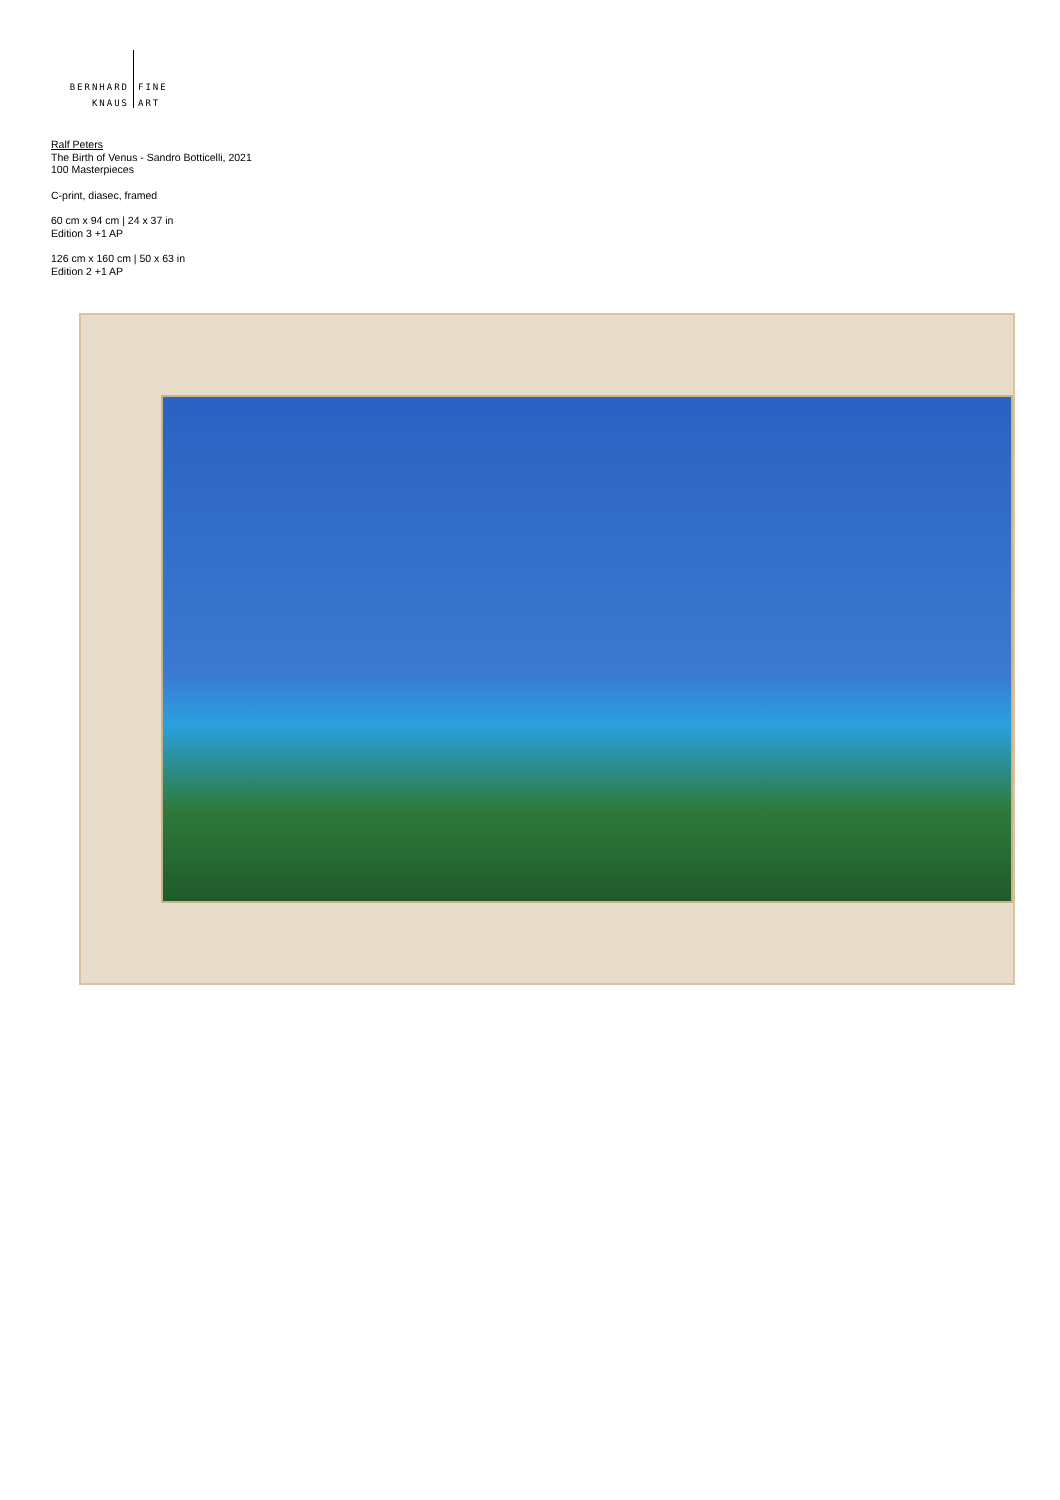BERNHARD FINE
KNAUS ART
Ralf Peters
The Birth of Venus - Sandro Botticelli, 2021
100 Masterpieces
C-print, diasec, framed
60 cm x 94 cm | 24 x 37 in
Edition 3 +1 AP
126 cm x 160 cm | 50 x 63 in
Edition 2 +1 AP